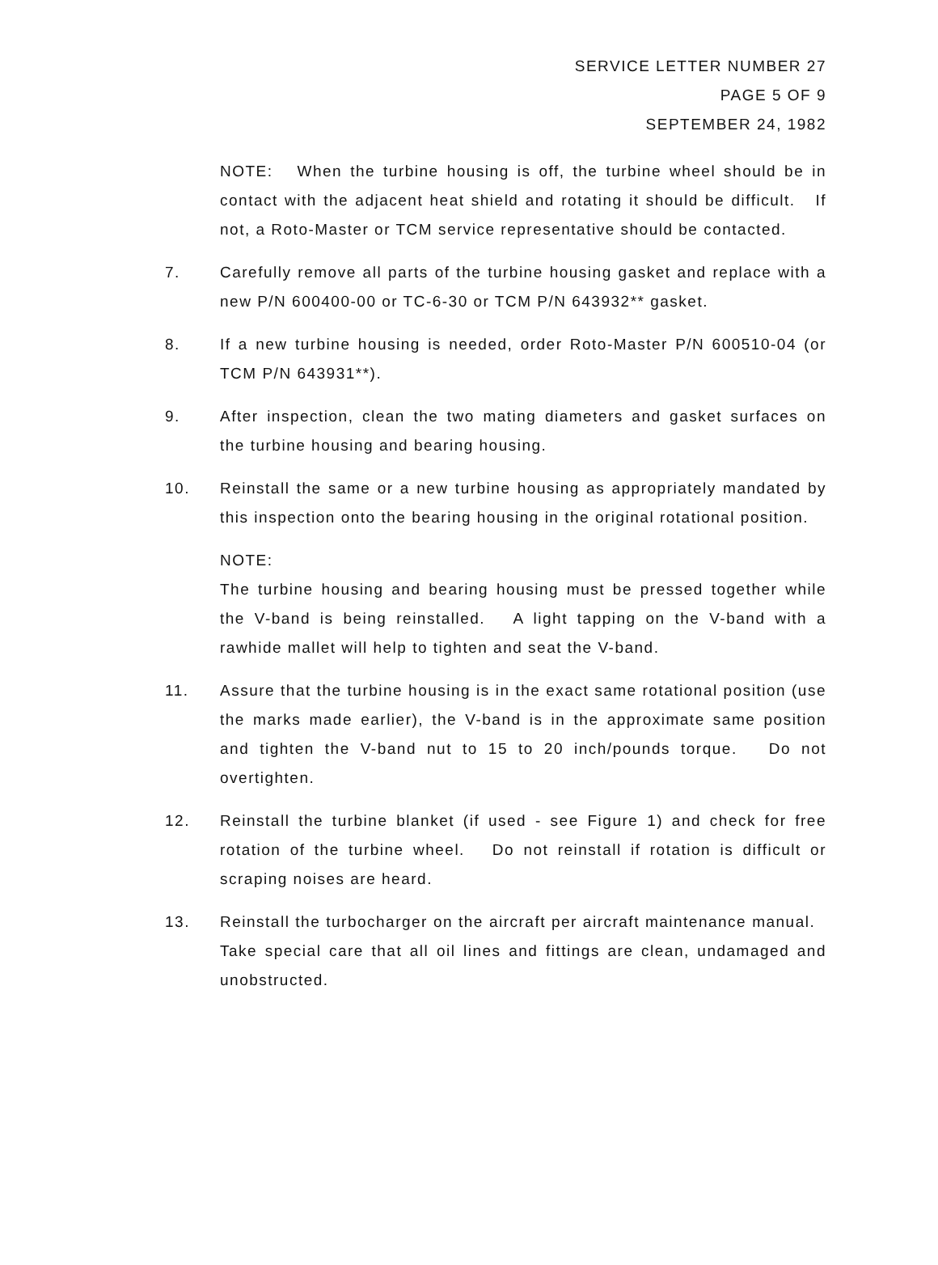SERVICE LETTER NUMBER 27
PAGE 5 OF 9
SEPTEMBER 24, 1982
NOTE: When the turbine housing is off, the turbine wheel should be in contact with the adjacent heat shield and rotating it should be difficult. If not, a Roto-Master or TCM service representative should be contacted.
7. Carefully remove all parts of the turbine housing gasket and replace with a new P/N 600400-00 or TC-6-30 or TCM P/N 643932** gasket.
8. If a new turbine housing is needed, order Roto-Master P/N 600510-04 (or TCM P/N 643931**).
9. After inspection, clean the two mating diameters and gasket surfaces on the turbine housing and bearing housing.
10. Reinstall the same or a new turbine housing as appropriately mandated by this inspection onto the bearing housing in the original rotational position.
NOTE:
The turbine housing and bearing housing must be pressed together while the V-band is being reinstalled. A light tapping on the V-band with a rawhide mallet will help to tighten and seat the V-band.
11. Assure that the turbine housing is in the exact same rotational position (use the marks made earlier), the V-band is in the approximate same position and tighten the V-band nut to 15 to 20 inch/pounds torque. Do not overtighten.
12. Reinstall the turbine blanket (if used - see Figure 1) and check for free rotation of the turbine wheel. Do not reinstall if rotation is difficult or scraping noises are heard.
13. Reinstall the turbocharger on the aircraft per aircraft maintenance manual. Take special care that all oil lines and fittings are clean, undamaged and unobstructed.